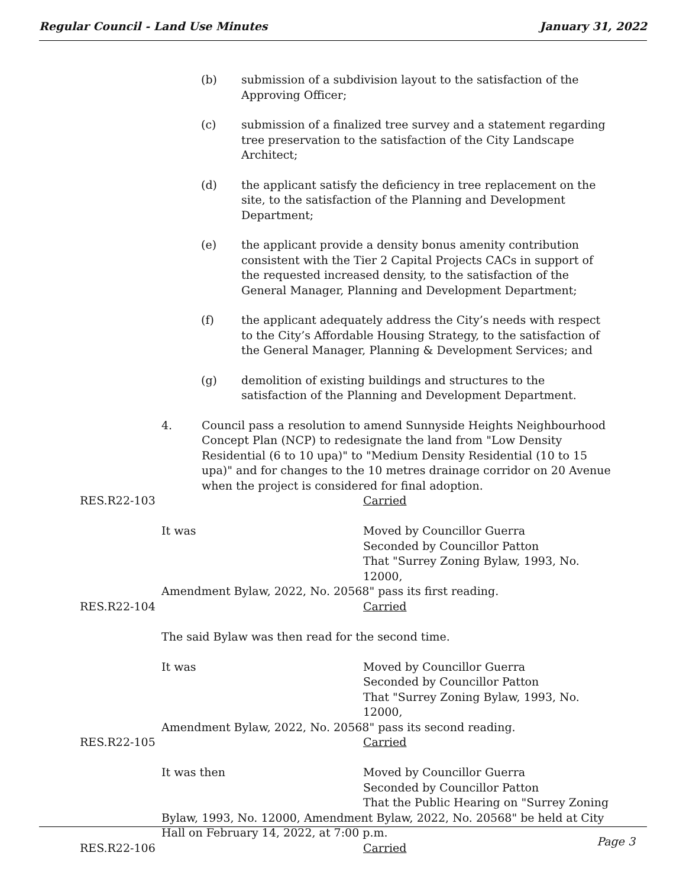Regular Council - Land Use Minutes January 31, 2022
(b) submission of a subdivision layout to the satisfaction of the Approving Officer;
(c) submission of a finalized tree survey and a statement regarding tree preservation to the satisfaction of the City Landscape Architect;
(d) the applicant satisfy the deficiency in tree replacement on the site, to the satisfaction of the Planning and Development Department;
(e) the applicant provide a density bonus amenity contribution consistent with the Tier 2 Capital Projects CACs in support of the requested increased density, to the satisfaction of the General Manager, Planning and Development Department;
(f) the applicant adequately address the City’s needs with respect to the City’s Affordable Housing Strategy, to the satisfaction of the General Manager, Planning & Development Services; and
(g) demolition of existing buildings and structures to the satisfaction of the Planning and Development Department.
4. Council pass a resolution to amend Sunnyside Heights Neighbourhood Concept Plan (NCP) to redesignate the land from "Low Density Residential (6 to 10 upa)" to "Medium Density Residential (10 to 15 upa)" and for changes to the 10 metres drainage corridor on 20 Avenue when the project is considered for final adoption.
RES.R22-103 Carried
It was Moved by Councillor Guerra
Seconded by Councillor Patton
That "Surrey Zoning Bylaw, 1993, No. 12000,
Amendment Bylaw, 2022, No. 20568" pass its first reading.
RES.R22-104 Carried
The said Bylaw was then read for the second time.
It was Moved by Councillor Guerra
Seconded by Councillor Patton
That "Surrey Zoning Bylaw, 1993, No. 12000,
Amendment Bylaw, 2022, No. 20568" pass its second reading.
RES.R22-105 Carried
It was then Moved by Councillor Guerra
Seconded by Councillor Patton
That the Public Hearing on "Surrey Zoning
Bylaw, 1993, No. 12000, Amendment Bylaw, 2022, No. 20568" be held at City Hall on February 14, 2022, at 7:00 p.m.
RES.R22-106 Carried
Page 3